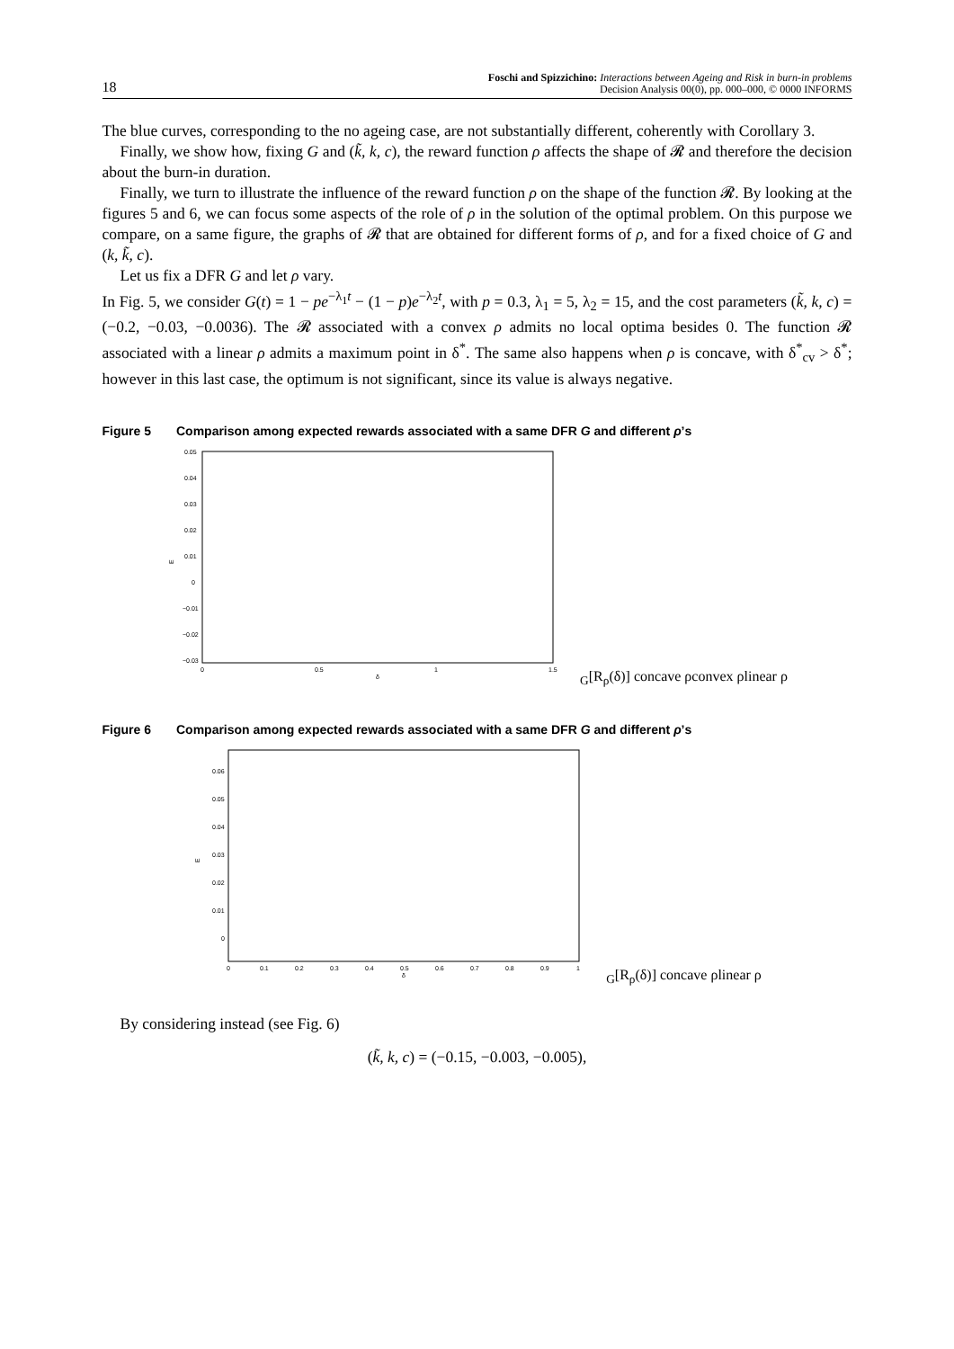18
Foschi and Spizzichino: Interactions between Ageing and Risk in burn-in problems
Decision Analysis 00(0), pp. 000–000, © 0000 INFORMS
The blue curves, corresponding to the no ageing case, are not substantially different, coherently with Corollary 3.
Finally, we show how, fixing G and (k̃, k, c), the reward function ρ affects the shape of 𝓡 and therefore the decision about the burn-in duration.
Finally, we turn to illustrate the influence of the reward function ρ on the shape of the function 𝓡. By looking at the figures 5 and 6, we can focus some aspects of the role of ρ in the solution of the optimal problem. On this purpose we compare, on a same figure, the graphs of 𝓡 that are obtained for different forms of ρ, and for a fixed choice of G and (k, k̃, c).
Let us fix a DFR G and let ρ vary.
In Fig. 5, we consider G(t) = 1 − pe<sup>−λ<sub>1</sub>t</sup> − (1 − p)e<sup>−λ<sub>2</sub>t</sup>, with p = 0.3, λ<sub>1</sub> = 5, λ<sub>2</sub> = 15, and the cost parameters (k̃, k, c) = (−0.2, −0.03, −0.0036). The 𝓡 associated with a convex ρ admits no local optima besides 0. The function 𝓡 associated with a linear ρ admits a maximum point in δ<sup>*</sup>. The same also happens when ρ is concave, with δ<sup>*</sup><sub>cv</sub> > δ<sup>*</sup>; however in this last case, the optimum is not significant, since its value is always negative.
Figure 5 Comparison among expected rewards associated with a same DFR G and different ρ’s
0.05
0.04
0.03
0.02
0.01
0
−0.01
−0.02
−0.03
0
0.5
1
1.5
δ
EG[Rρ(δ)]
concave ρ
convex ρ
linear ρ
Figure 6 Comparison among expected rewards associated with a same DFR G and different ρ’s
0.06
0.05
0.04
0.03
0.02
0.01
0
0
0.1
0.2
0.3
0.4
0.5
0.6
0.7
0.8
0.9
1
δ
EG[Rρ(δ)]
concave ρ
linear ρ
By considering instead (see Fig. 6)
(k̃, k, c) = (−0.15, −0.003, −0.005),